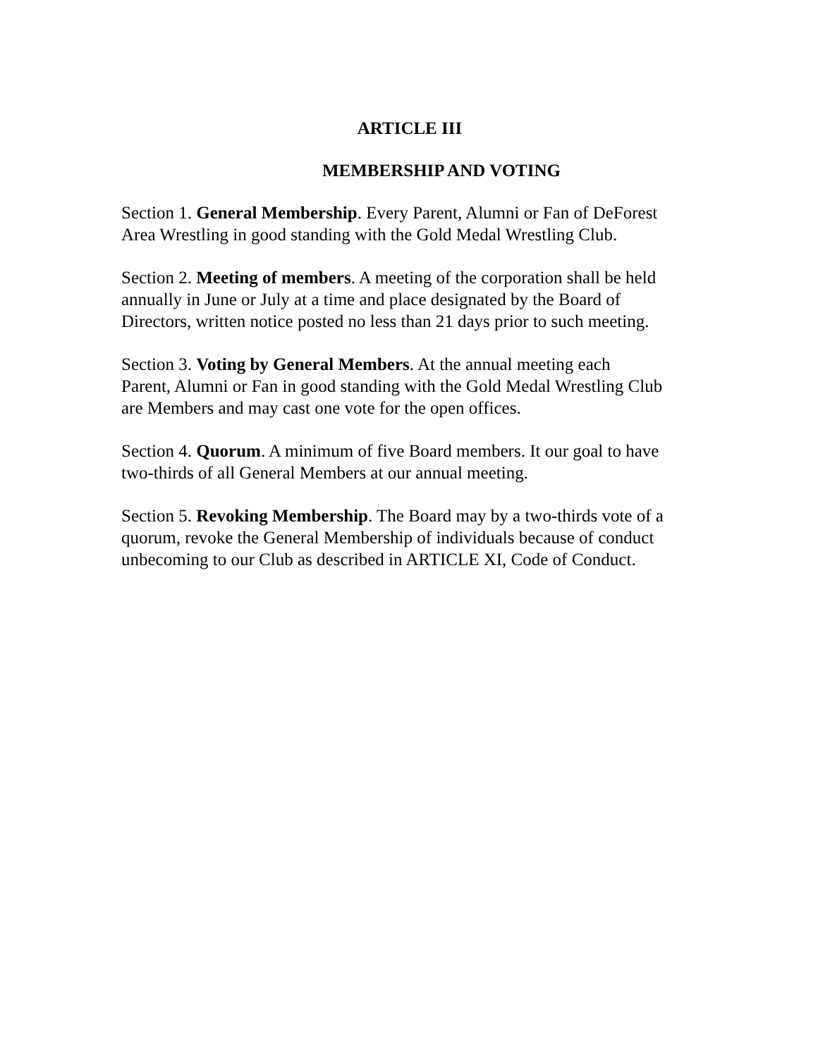ARTICLE III
MEMBERSHIP AND VOTING
Section 1. General Membership. Every Parent, Alumni or Fan of DeForest
Area Wrestling in good standing with the Gold Medal Wrestling Club.
Section 2. Meeting of members. A meeting of the corporation shall be held
annually in June or July at a time and place designated by the Board of
Directors, written notice posted no less than 21 days prior to such meeting.
Section 3. Voting by General Members. At the annual meeting each
Parent, Alumni or Fan in good standing with the Gold Medal Wrestling Club
are Members and may cast one vote for the open offices.
Section 4. Quorum. A minimum of five Board members. It our goal to have
two-thirds of all General Members at our annual meeting.
Section 5. Revoking Membership. The Board may by a two-thirds vote of a
quorum, revoke the General Membership of individuals because of conduct
unbecoming to our Club as described in ARTICLE XI, Code of Conduct.